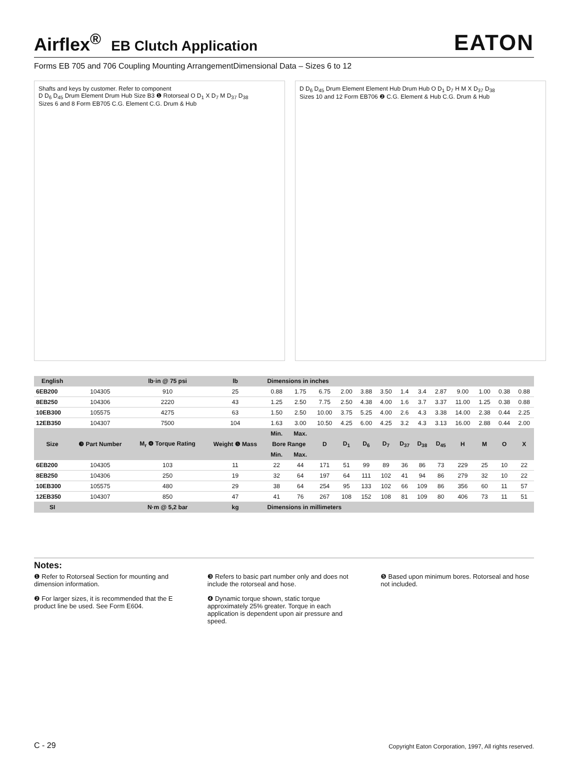Airflex<sup>®</sup> EB Clutch Application
EATON
Forms EB 705 and 706 Coupling Mounting ArrangementDimensional Data – Sizes 6 to 12
Shafts and keys by customer. Refer to component
D D<sub>6</sub> D<sub>45</sub> Drum Element Drum Hub Size B3 ❶ Rotorseal O D<sub>1</sub> X D<sub>7</sub> M D<sub>37</sub> D<sub>38</sub>
Sizes 6 and 8 Form EB705 C.G. Element C.G. Drum & Hub
D D<sub>6</sub> D<sub>45</sub> Drum Element Element Hub Drum Hub O D<sub>1</sub> D<sub>7</sub> H M X D<sub>37</sub> D<sub>38</sub>
Sizes 10 and 12 Form EB706 ❷ C.G. Element & Hub C.G. Drum & Hub
| English | | lb·in @ 75 psi | lb | Dimensions in inches | | | | | | | | | | | | |
| --- | --- | --- | --- | --- | --- | --- | --- | --- | --- | --- | --- | --- | --- | --- | --- | --- |
| 6EB200 | 104305 | 910 | 25 | 0.88 | 1.75 | 6.75 | 2.00 | 3.88 | 3.50 | 1.4 | 3.4 | 2.87 | 9.00 | 1.00 | 0.38 | 0.88 |
| 8EB250 | 104306 | 2220 | 43 | 1.25 | 2.50 | 7.75 | 2.50 | 4.38 | 4.00 | 1.6 | 3.7 | 3.37 | 11.00 | 1.25 | 0.38 | 0.88 |
| 10EB300 | 105575 | 4275 | 63 | 1.50 | 2.50 | 10.00 | 3.75 | 5.25 | 4.00 | 2.6 | 4.3 | 3.38 | 14.00 | 2.38 | 0.44 | 2.25 |
| 12EB350 | 104307 | 7500 | 104 | 1.63 | 3.00 | 10.50 | 4.25 | 6.00 | 4.25 | 3.2 | 4.3 | 3.13 | 16.00 | 2.88 | 0.44 | 2.00 |
| Size | ❸ Part Number | M<sub>r</sub> ❹ Torque Rating | Weight ❺ Mass | Min. | Max. | D | D<sub>1</sub> | D<sub>6</sub> | D<sub>7</sub> | D<sub>37</sub> | D<sub>38</sub> | D<sub>45</sub> | H | M | O | X |
| | | | | Bore Range | | | | | | | | | | | | |
| | | | | Min. | Max. | | | | | | | | | | | |
| 6EB200 | 104305 | 103 | 11 | 22 | 44 | 171 | 51 | 99 | 89 | 36 | 86 | 73 | 229 | 25 | 10 | 22 |
| 8EB250 | 104306 | 250 | 19 | 32 | 64 | 197 | 64 | 111 | 102 | 41 | 94 | 86 | 279 | 32 | 10 | 22 |
| 10EB300 | 105575 | 480 | 29 | 38 | 64 | 254 | 95 | 133 | 102 | 66 | 109 | 86 | 356 | 60 | 11 | 57 |
| 12EB350 | 104307 | 850 | 47 | 41 | 76 | 267 | 108 | 152 | 108 | 81 | 109 | 80 | 406 | 73 | 11 | 51 |
| SI | | N·m @ 5,2 bar | kg | Dimensions in millimeters | | | | | | | | | | | | |
Notes:
❶ Refer to Rotorseal Section for mounting and dimension information.
❸ Refers to basic part number only and does not include the rotorseal and hose.
❺ Based upon minimum bores. Rotorseal and hose not included.
❷ For larger sizes, it is recommended that the E product line be used. See Form E604.
❹ Dynamic torque shown, static torque approximately 25% greater. Torque in each application is dependent upon air pressure and speed.
C - 29 Copyright Eaton Corporation, 1997, All rights reserved.